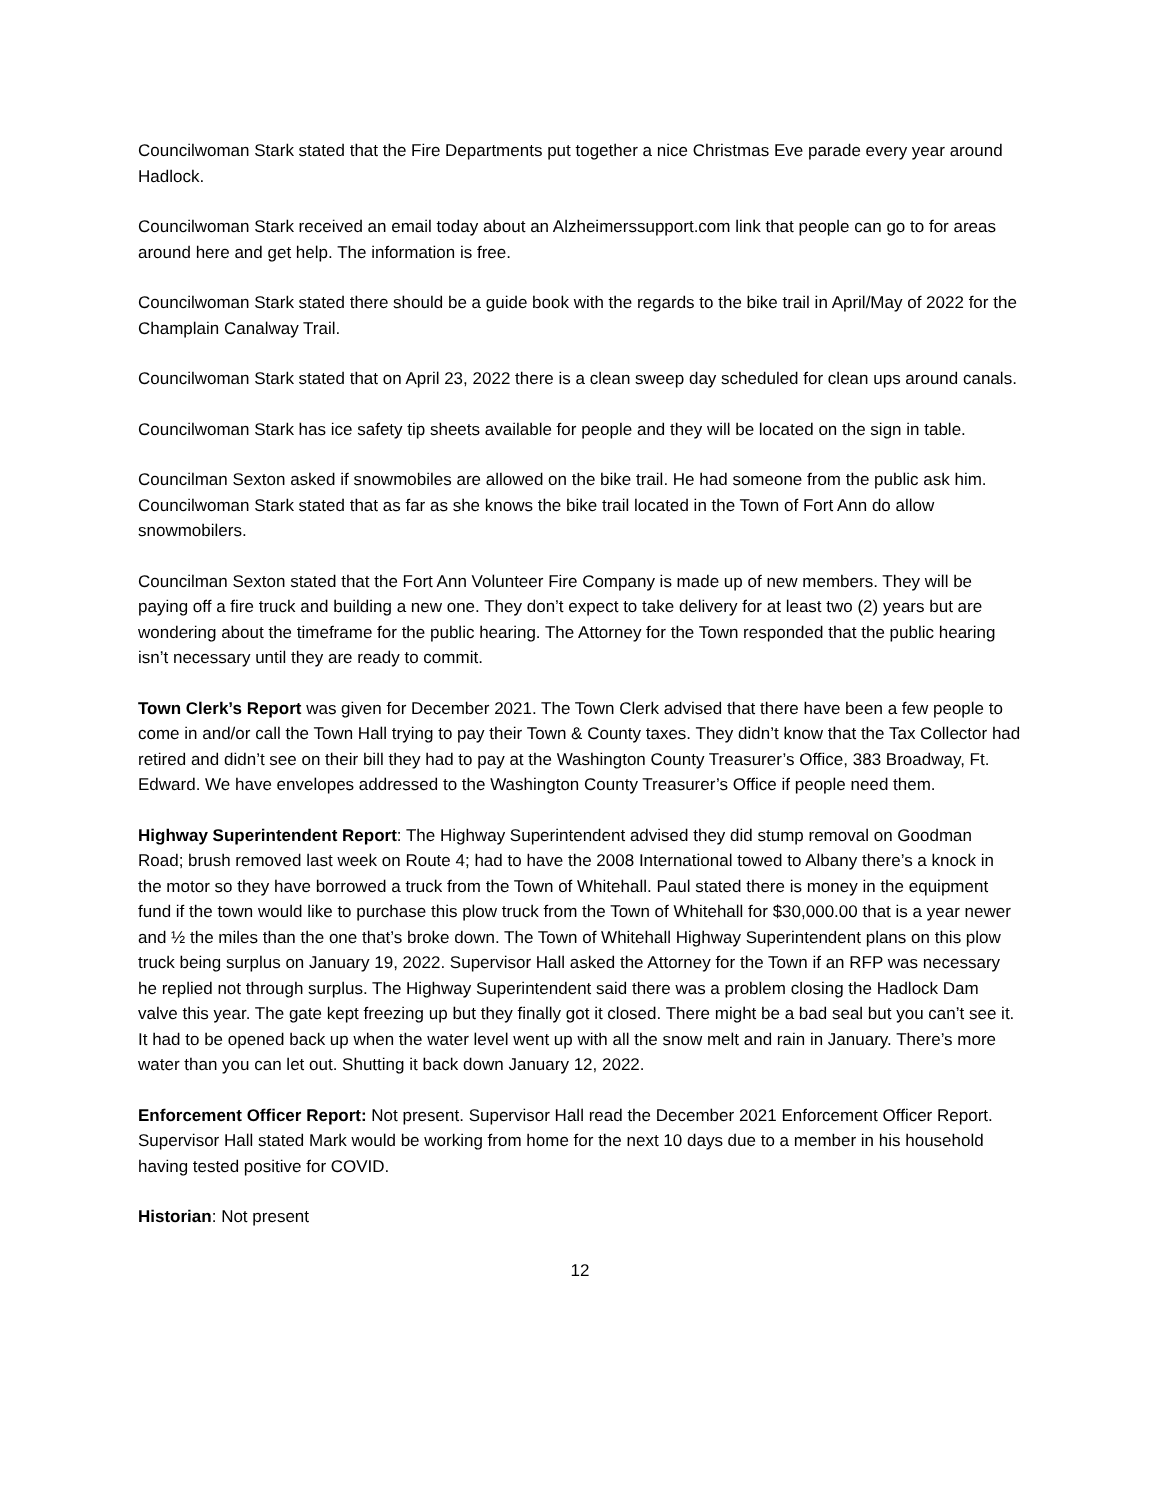Councilwoman Stark stated that the Fire Departments put together a nice Christmas Eve parade every year around Hadlock.
Councilwoman Stark received an email today about an Alzheimerssupport.com link that people can go to for areas around here and get help. The information is free.
Councilwoman Stark stated there should be a guide book with the regards to the bike trail in April/May of 2022 for the Champlain Canalway Trail.
Councilwoman Stark stated that on April 23, 2022 there is a clean sweep day scheduled for clean ups around canals.
Councilwoman Stark has ice safety tip sheets available for people and they will be located on the sign in table.
Councilman Sexton asked if snowmobiles are allowed on the bike trail. He had someone from the public ask him. Councilwoman Stark stated that as far as she knows the bike trail located in the Town of Fort Ann do allow snowmobilers.
Councilman Sexton stated that the Fort Ann Volunteer Fire Company is made up of new members. They will be paying off a fire truck and building a new one. They don’t expect to take delivery for at least two (2) years but are wondering about the timeframe for the public hearing. The Attorney for the Town responded that the public hearing isn’t necessary until they are ready to commit.
Town Clerk’s Report was given for December 2021. The Town Clerk advised that there have been a few people to come in and/or call the Town Hall trying to pay their Town & County taxes. They didn’t know that the Tax Collector had retired and didn’t see on their bill they had to pay at the Washington County Treasurer’s Office, 383 Broadway, Ft. Edward. We have envelopes addressed to the Washington County Treasurer’s Office if people need them.
Highway Superintendent Report: The Highway Superintendent advised they did stump removal on Goodman Road; brush removed last week on Route 4; had to have the 2008 International towed to Albany there’s a knock in the motor so they have borrowed a truck from the Town of Whitehall. Paul stated there is money in the equipment fund if the town would like to purchase this plow truck from the Town of Whitehall for $30,000.00 that is a year newer and ½ the miles than the one that’s broke down. The Town of Whitehall Highway Superintendent plans on this plow truck being surplus on January 19, 2022. Supervisor Hall asked the Attorney for the Town if an RFP was necessary he replied not through surplus. The Highway Superintendent said there was a problem closing the Hadlock Dam valve this year. The gate kept freezing up but they finally got it closed. There might be a bad seal but you can’t see it. It had to be opened back up when the water level went up with all the snow melt and rain in January. There’s more water than you can let out. Shutting it back down January 12, 2022.
Enforcement Officer Report: Not present. Supervisor Hall read the December 2021 Enforcement Officer Report. Supervisor Hall stated Mark would be working from home for the next 10 days due to a member in his household having tested positive for COVID.
Historian: Not present
12